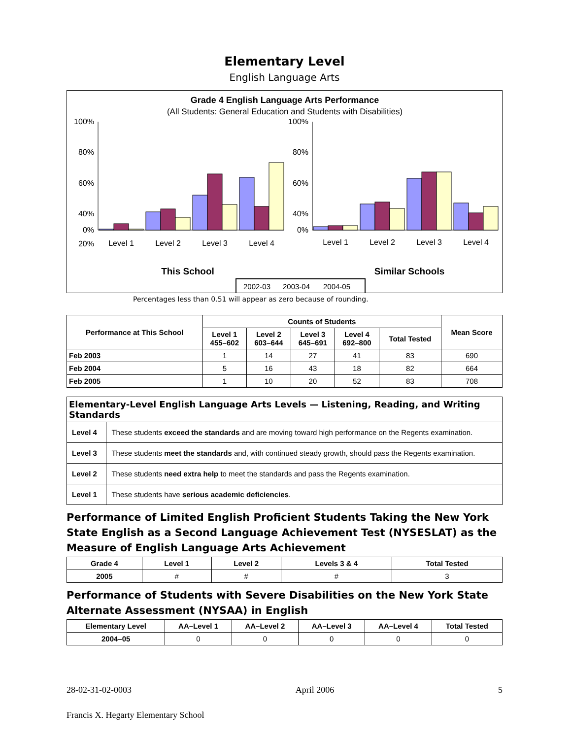Elementary Level
English Language Arts
Grade 4 English Language Arts Performance
(All Students: General Education and Students with Disabilities)
100%
80%
60%
40%
20%
0%
100%
80%
60%
40%
0%
Level 1
Level 2
Level 3
Level 4
Level 1
Level 2
Level 3
Level 4
This School
Similar Schools
2002-03
2003-04
2004-05
Percentages less than 0.51 will appear as zero because of rounding.
| Performance at This School | Counts of Students | | | | | Mean Score |
| --- | --- | --- | --- | --- | --- | --- |
| | Level 1 455–602 | Level 2 603–644 | Level 3 645–691 | Level 4 692–800 | Total Tested | |
| Feb 2003 | 1 | 14 | 27 | 41 | 83 | 690 |
| Feb 2004 | 5 | 16 | 43 | 18 | 82 | 664 |
| Feb 2005 | 1 | 10 | 20 | 52 | 83 | 708 |
| Elementary-Level English Language Arts Levels — Listening, Reading, and Writing Standards | |
| --- | --- |
| Level 4 | These students exceed the standards and are moving toward high performance on the Regents examination. |
| Level 3 | These students meet the standards and, with continued steady growth, should pass the Regents examination. |
| Level 2 | These students need extra help to meet the standards and pass the Regents examination. |
| Level 1 | These students have serious academic deficiencies . |
Performance of Limited English Proficient Students Taking the New York State English as a Second Language Achievement Test (NYSESLAT) as the Measure of English Language Arts Achievement
| Grade 4 | Level 1 | Level 2 | Levels 3 & 4 | Total Tested |
| --- | --- | --- | --- | --- |
| 2005 | # | # | # | 3 |
Performance of Students with Severe Disabilities on the New York State Alternate Assessment (NYSAA) in English
| Elementary Level | AA–Level 1 | AA–Level 2 | AA–Level 3 | AA–Level 4 | Total Tested |
| --- | --- | --- | --- | --- | --- |
| 2004–05 | 0 | 0 | 0 | 0 | 0 |
28-02-31-02-0003 April 2006 5
Francis X. Hegarty Elementary School